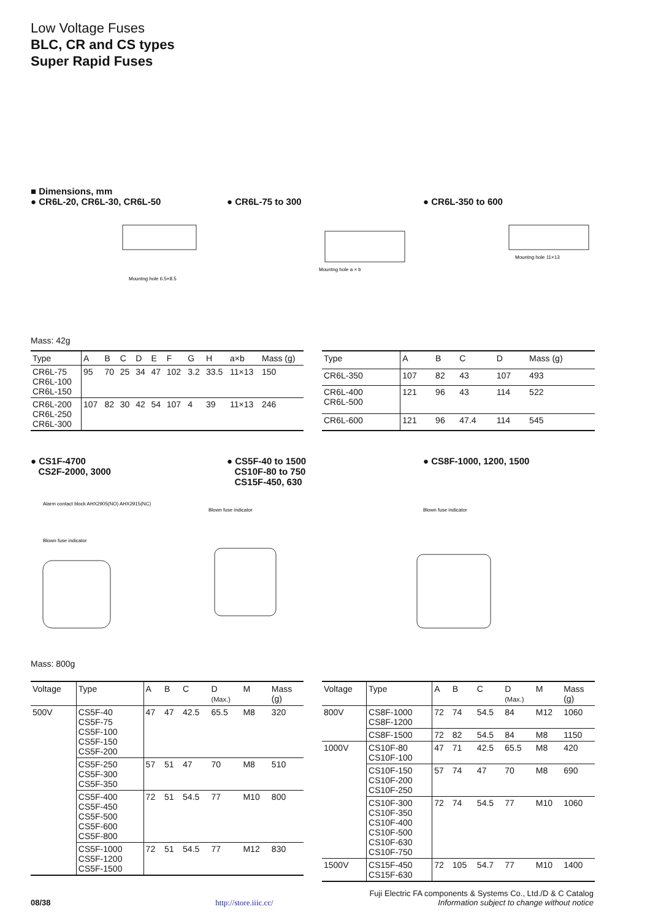Low Voltage Fuses
BLC, CR and CS types
Super Rapid Fuses
■ Dimensions, mm
● CR6L-20, CR6L-30, CR6L-50 ● CR6L-75 to 300 ● CR6L-350 to 600
Mountng hole 6.5×8.5
Mountng hole a × b
Mountng hole 11×13
Mass: 42g
| Type | A | B | C | D | E | F | G | H | a×b | Mass (g) |
| --- | --- | --- | --- | --- | --- | --- | --- | --- | --- | --- |
| CR6L-75 CR6L-100 CR6L-150 | 95 | 70 | 25 | 34 | 47 | 102 | 3.2 | 33.5 | 11×13 | 150 |
| CR6L-200 CR6L-250 CR6L-300 | 107 | 82 | 30 | 42 | 54 | 107 | 4 | 39 | 11×13 | 246 |
| Type | A | B | C | D | Mass (g) |
| --- | --- | --- | --- | --- | --- |
| CR6L-350 | 107 | 82 | 43 | 107 | 493 |
| CR6L-400 CR6L-500 | 121 | 96 | 43 | 114 | 522 |
| CR6L-600 | 121 | 96 | 47.4 | 114 | 545 |
● CS1F-4700
CS2F-2000, 3000
● CS5F-40 to 1500
CS10F-80 to 750
CS15F-450, 630
● CS8F-1000, 1200, 1500
Alarm contact block AHX2905(NO) AHX2915(NC)
Blown fuse indicator
Blown fuse indicator
Blown fuse indicator
Mass: 800g
| Voltage | Type | A | B | C | D (Max.) | M | Mass (g) |
| --- | --- | --- | --- | --- | --- | --- | --- |
| 500V | CS5F-40 CS5F-75 CS5F-100 CS5F-150 CS5F-200 | 47 | 47 | 42.5 | 65.5 | M8 | 320 |
| | CS5F-250 CS5F-300 CS5F-350 | 57 | 51 | 47 | 70 | M8 | 510 |
| | CS5F-400 CS5F-450 CS5F-500 CS5F-600 CS5F-800 | 72 | 51 | 54.5 | 77 | M10 | 800 |
| | CS5F-1000 CS5F-1200 CS5F-1500 | 72 | 51 | 54.5 | 77 | M12 | 830 |
| Voltage | Type | A | B | C | D (Max.) | M | Mass (g) |
| --- | --- | --- | --- | --- | --- | --- | --- |
| 800V | CS8F-1000 CS8F-1200 | 72 | 74 | 54.5 | 84 | M12 | 1060 |
| | CS8F-1500 | 72 | 82 | 54.5 | 84 | M8 | 1150 |
| 1000V | CS10F-80 CS10F-100 | 47 | 71 | 42.5 | 65.5 | M8 | 420 |
| | CS10F-150 CS10F-200 CS10F-250 | 57 | 74 | 47 | 70 | M8 | 690 |
| | CS10F-300 CS10F-350 CS10F-400 CS10F-500 CS10F-630 CS10F-750 | 72 | 74 | 54.5 | 77 | M10 | 1060 |
| 1500V | CS15F-450 CS15F-630 | 72 | 105 | 54.7 | 77 | M10 | 1400 |
Fuji Electric FA components & Systems Co., Ltd./D & C Catalog
08/38 http://store.iiic.cc/ Information subject to change without notice